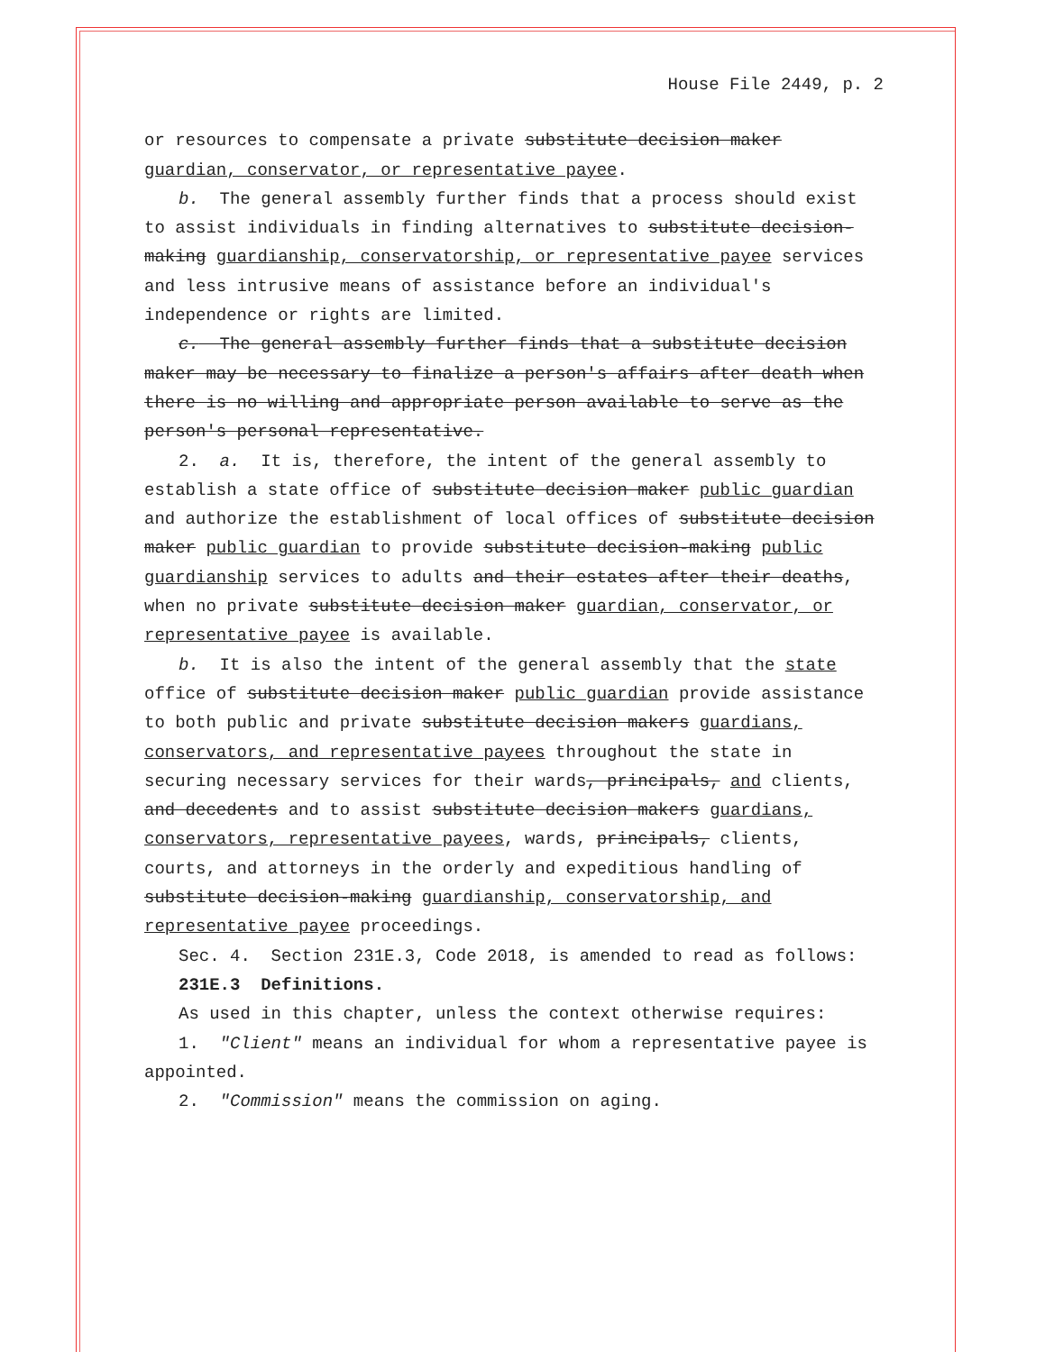House File 2449, p. 2
or resources to compensate a private substitute decision maker guardian, conservator, or representative payee.
b. The general assembly further finds that a process should exist to assist individuals in finding alternatives to substitute decision-making guardianship, conservatorship, or representative payee services and less intrusive means of assistance before an individual's independence or rights are limited.
c. The general assembly further finds that a substitute decision maker may be necessary to finalize a person's affairs after death when there is no willing and appropriate person available to serve as the person's personal representative.
2. a. It is, therefore, the intent of the general assembly to establish a state office of substitute decision maker public guardian and authorize the establishment of local offices of substitute decision maker public guardian to provide substitute decision-making public guardianship services to adults and their estates after their deaths, when no private substitute decision maker guardian, conservator, or representative payee is available.
b. It is also the intent of the general assembly that the state office of substitute decision maker public guardian provide assistance to both public and private substitute decision makers guardians, conservators, and representative payees throughout the state in securing necessary services for their wards, principals, and clients, and decedents and to assist substitute decision makers guardians, conservators, representative payees, wards, principals, clients, courts, and attorneys in the orderly and expeditious handling of substitute decision-making guardianship, conservatorship, and representative payee proceedings.
Sec. 4. Section 231E.3, Code 2018, is amended to read as follows:
231E.3 Definitions.
As used in this chapter, unless the context otherwise requires:
1. "Client" means an individual for whom a representative payee is appointed.
2. "Commission" means the commission on aging.